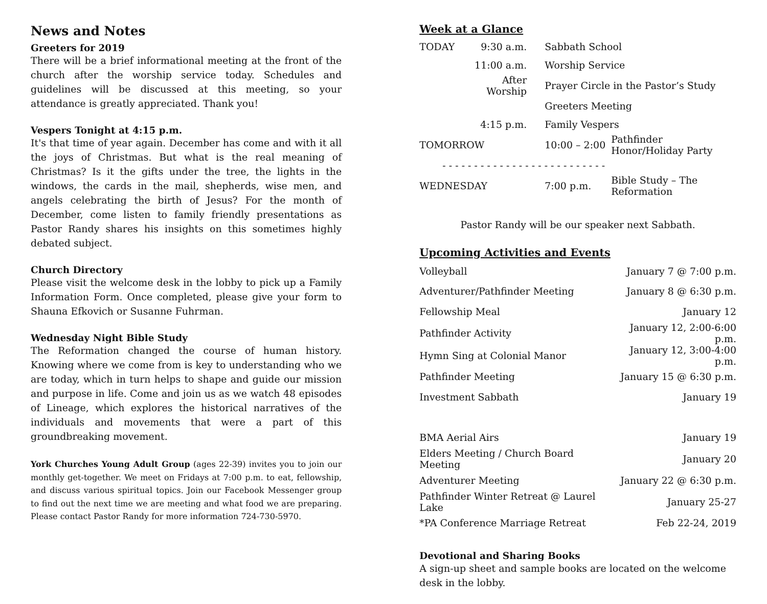News and Notes
Greeters for 2019
There will be a brief informational meeting at the front of the church after the worship service today. Schedules and guidelines will be discussed at this meeting, so your attendance is greatly appreciated. Thank you!
Vespers Tonight at 4:15 p.m.
It's that time of year again. December has come and with it all the joys of Christmas. But what is the real meaning of Christmas? Is it the gifts under the tree, the lights in the windows, the cards in the mail, shepherds, wise men, and angels celebrating the birth of Jesus? For the month of December, come listen to family friendly presentations as Pastor Randy shares his insights on this sometimes highly debated subject.
Church Directory
Please visit the welcome desk in the lobby to pick up a Family Information Form. Once completed, please give your form to Shauna Efkovich or Susanne Fuhrman.
Wednesday Night Bible Study
The Reformation changed the course of human history. Knowing where we come from is key to understanding who we are today, which in turn helps to shape and guide our mission and purpose in life. Come and join us as we watch 48 episodes of Lineage, which explores the historical narratives of the individuals and movements that were a part of this groundbreaking movement.
York Churches Young Adult Group (ages 22-39) invites you to join our monthly get-together. We meet on Fridays at 7:00 p.m. to eat, fellowship, and discuss various spiritual topics. Join our Facebook Messenger group to find out the next time we are meeting and what food we are preparing. Please contact Pastor Randy for more information 724-730-5970.
Week at a Glance
| TODAY | 9:30 a.m. | Sabbath School | |
| | 11:00 a.m. | Worship Service | |
| | After Worship | Prayer Circle in the Pastor’s Study | |
| | | Greeters Meeting | |
| | 4:15 p.m. | Family Vespers | |
| TOMORROW | | 10:00 – 2:00 | Pathfinder Honor/Holiday Party |
| - - - - - - - - - - - - - - - - - - - - - - - - - - | | | |
| WEDNESDAY | | 7:00 p.m. | Bible Study – The Reformation |
Pastor Randy will be our speaker next Sabbath.
Upcoming Activities and Events
| Volleyball | January 7 @ 7:00 p.m. |
| Adventurer/Pathfinder Meeting | January 8 @ 6:30 p.m. |
| Fellowship Meal | January 12 |
| Pathfinder Activity | January 12, 2:00-6:00 p.m. |
| Hymn Sing at Colonial Manor | January 12, 3:00-4:00 p.m. |
| Pathfinder Meeting | January 15 @ 6:30 p.m. |
| Investment Sabbath | January 19 |
| BMA Aerial Airs | January 19 |
| Elders Meeting / Church Board Meeting | January 20 |
| Adventurer Meeting | January 22 @ 6:30 p.m. |
| Pathfinder Winter Retreat @ Laurel Lake | January 25-27 |
| *PA Conference Marriage Retreat | Feb 22-24, 2019 |
Devotional and Sharing Books
A sign-up sheet and sample books are located on the welcome desk in the lobby.